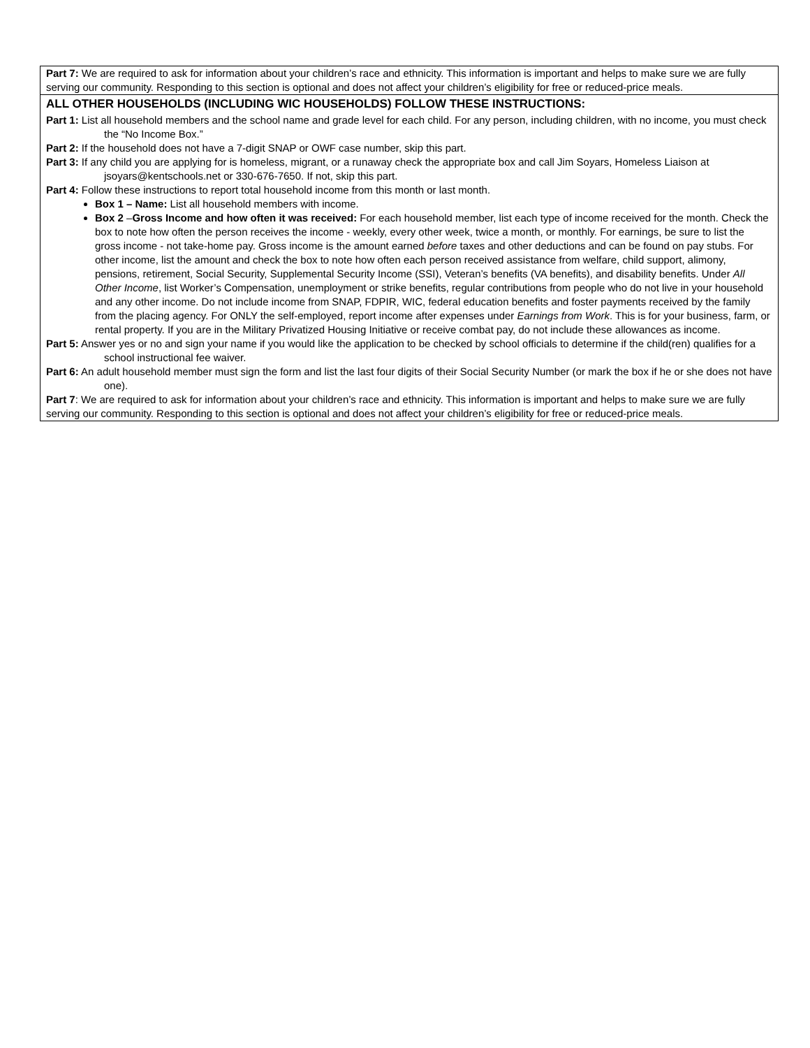Part 7: We are required to ask for information about your children’s race and ethnicity. This information is important and helps to make sure we are fully serving our community. Responding to this section is optional and does not affect your children’s eligibility for free or reduced-price meals.
ALL OTHER HOUSEHOLDS (INCLUDING WIC HOUSEHOLDS) FOLLOW THESE INSTRUCTIONS:
Part 1: List all household members and the school name and grade level for each child. For any person, including children, with no income, you must check the “No Income Box.”
Part 2: If the household does not have a 7-digit SNAP or OWF case number, skip this part.
Part 3: If any child you are applying for is homeless, migrant, or a runaway check the appropriate box and call Jim Soyars, Homeless Liaison at jsoyars@kentschools.net or 330-676-7650. If not, skip this part.
Part 4: Follow these instructions to report total household income from this month or last month.
Box 1 – Name: List all household members with income.
Box 2 –Gross Income and how often it was received: For each household member, list each type of income received for the month. Check the box to note how often the person receives the income - weekly, every other week, twice a month, or monthly. For earnings, be sure to list the gross income - not take-home pay. Gross income is the amount earned before taxes and other deductions and can be found on pay stubs. For other income, list the amount and check the box to note how often each person received assistance from welfare, child support, alimony, pensions, retirement, Social Security, Supplemental Security Income (SSI), Veteran’s benefits (VA benefits), and disability benefits. Under All Other Income, list Worker’s Compensation, unemployment or strike benefits, regular contributions from people who do not live in your household and any other income. Do not include income from SNAP, FDPIR, WIC, federal education benefits and foster payments received by the family from the placing agency. For ONLY the self-employed, report income after expenses under Earnings from Work. This is for your business, farm, or rental property. If you are in the Military Privatized Housing Initiative or receive combat pay, do not include these allowances as income.
Part 5: Answer yes or no and sign your name if you would like the application to be checked by school officials to determine if the child(ren) qualifies for a school instructional fee waiver.
Part 6: An adult household member must sign the form and list the last four digits of their Social Security Number (or mark the box if he or she does not have one).
Part 7: We are required to ask for information about your children’s race and ethnicity. This information is important and helps to make sure we are fully serving our community. Responding to this section is optional and does not affect your children’s eligibility for free or reduced-price meals.